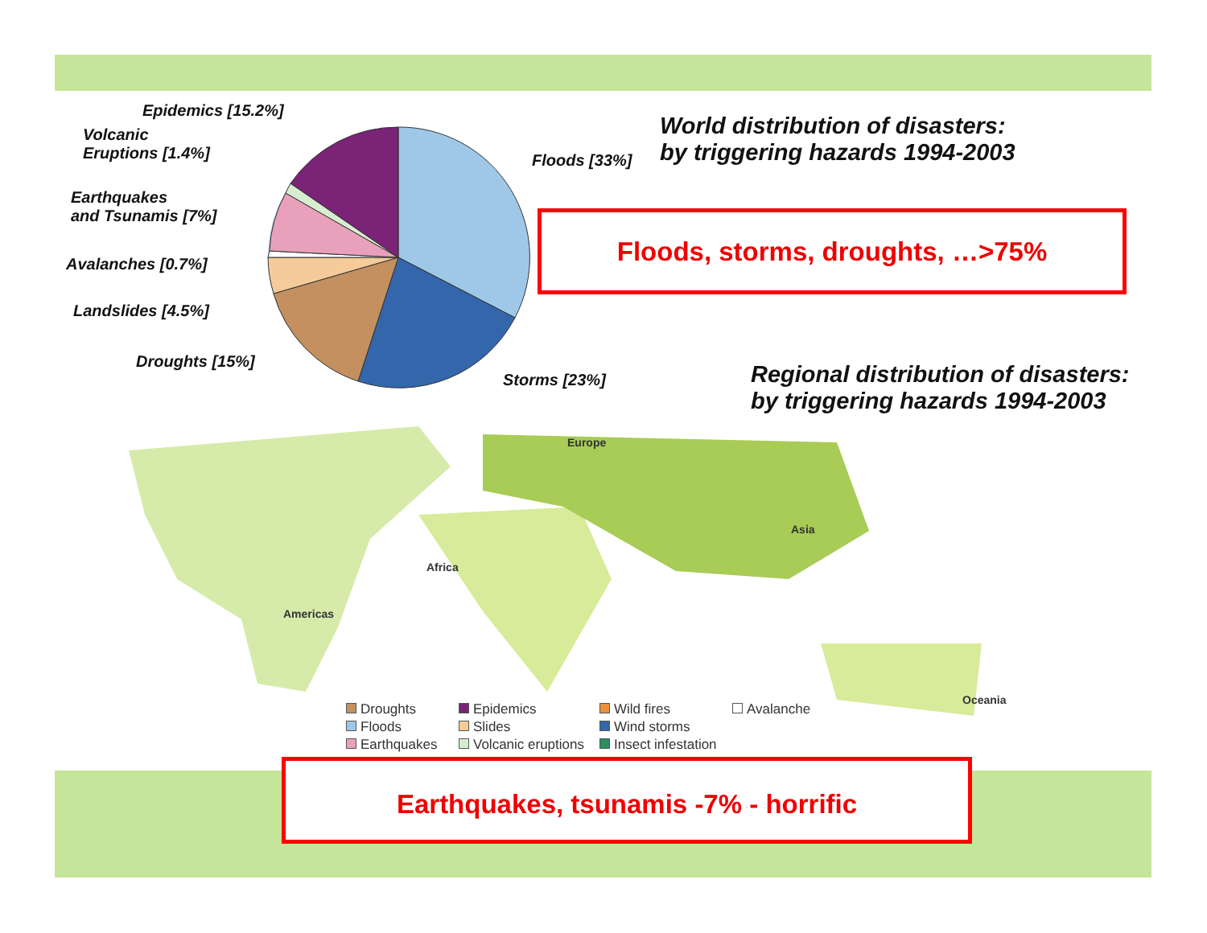Epidemics [15.2%]
Volcanic
Eruptions [1.4%]
Earthquakes
and Tsunamis [7%]
Avalanches [0.7%]
Landslides [4.5%]
Droughts [15%]
Floods [33%]
Storms [23%]
World distribution of disasters:
by triggering hazards 1994-2003
Floods, storms, droughts, …>75%
Regional distribution of disasters:
by triggering hazards 1994-2003
Europe
Asia
Africa
Americas
Oceania
Droughts Epidemics Wild fires Avalanche Floods Slides Wind storms Earthquakes Volcanic eruptions Insect infestation
Earthquakes, tsunamis -7% - horrific